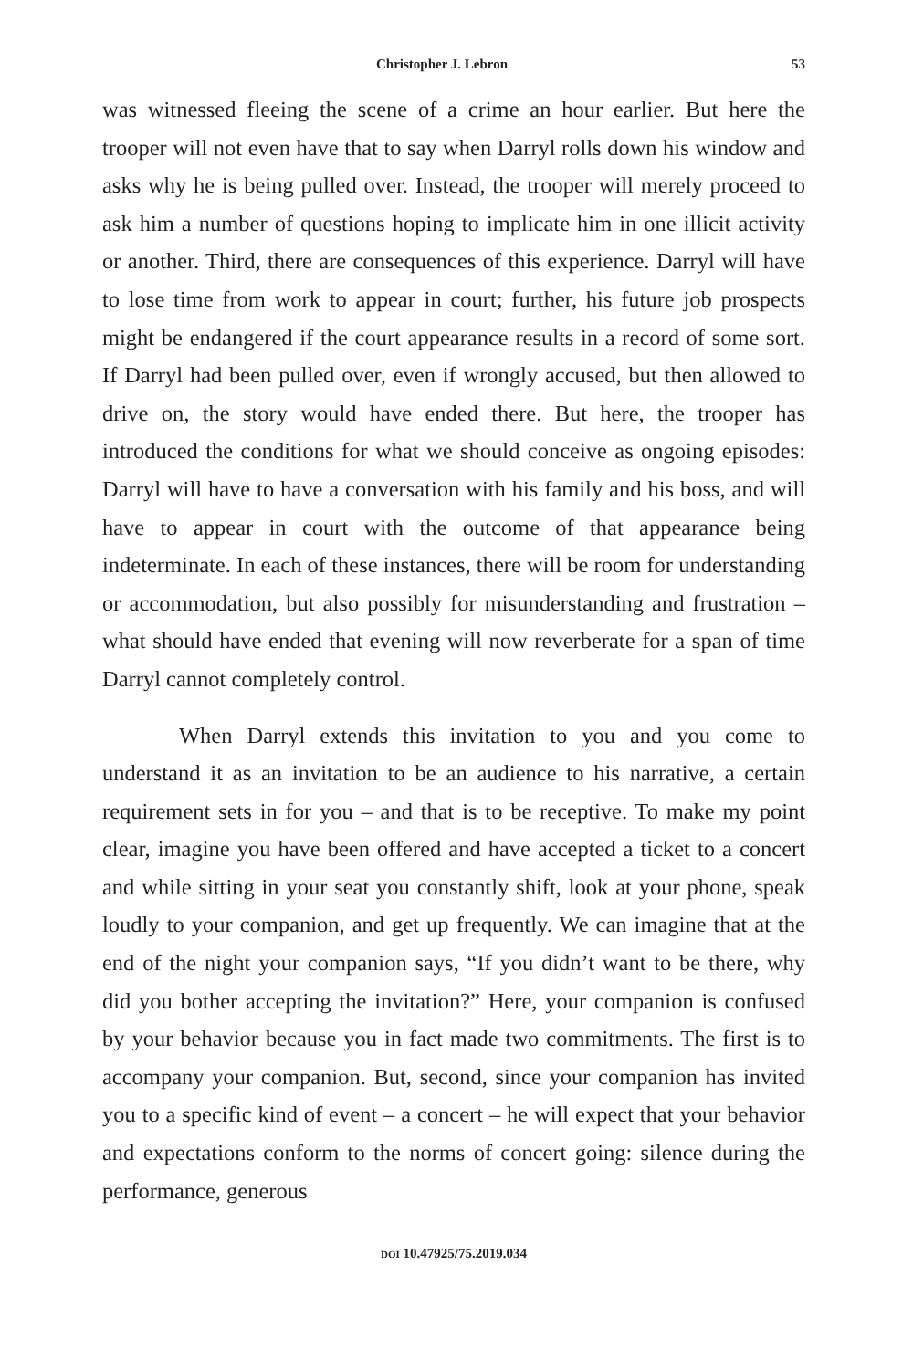Christopher J. Lebron 53
was witnessed fleeing the scene of a crime an hour earlier. But here the trooper will not even have that to say when Darryl rolls down his window and asks why he is being pulled over. Instead, the trooper will merely proceed to ask him a number of questions hoping to implicate him in one illicit activity or another. Third, there are consequences of this experience. Darryl will have to lose time from work to appear in court; further, his future job prospects might be endangered if the court appearance results in a record of some sort. If Darryl had been pulled over, even if wrongly accused, but then allowed to drive on, the story would have ended there. But here, the trooper has introduced the conditions for what we should conceive as ongoing episodes: Darryl will have to have a conversation with his family and his boss, and will have to appear in court with the outcome of that appearance being indeterminate. In each of these instances, there will be room for understanding or accommodation, but also possibly for misunderstanding and frustration – what should have ended that evening will now reverberate for a span of time Darryl cannot completely control.
When Darryl extends this invitation to you and you come to understand it as an invitation to be an audience to his narrative, a certain requirement sets in for you – and that is to be receptive. To make my point clear, imagine you have been offered and have accepted a ticket to a concert and while sitting in your seat you constantly shift, look at your phone, speak loudly to your companion, and get up frequently. We can imagine that at the end of the night your companion says, “If you didn’t want to be there, why did you bother accepting the invitation?” Here, your companion is confused by your behavior because you in fact made two commitments. The first is to accompany your companion. But, second, since your companion has invited you to a specific kind of event – a concert – he will expect that your behavior and expectations conform to the norms of concert going: silence during the performance, generous
DOI 10.47925/75.2019.034